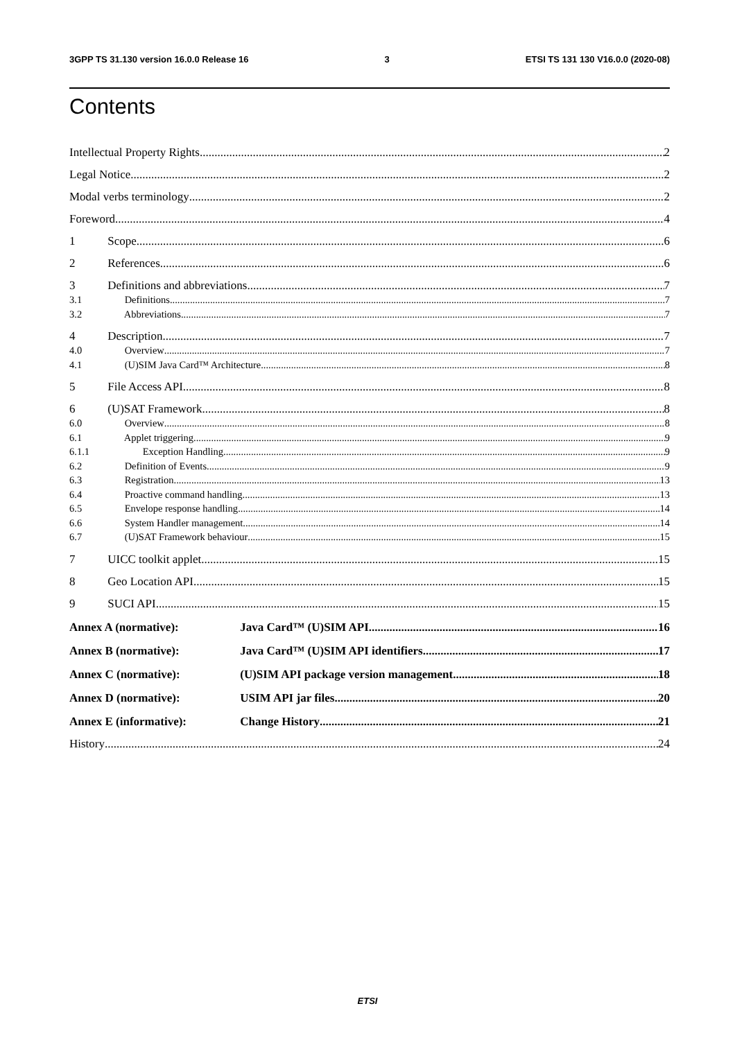3GPP TS 31.130 version 16.0.0 Release 16 3 ETSI TS 131 130 V16.0.0 (2020-08)
Contents
Intellectual Property Rights 2
Legal Notice 2
Modal verbs terminology 2
Foreword 4
1 Scope 6
2 References 6
3 Definitions and abbreviations 7
3.1 Definitions 7
3.2 Abbreviations 7
4 Description 7
4.0 Overview 7
4.1 (U)SIM Java Card™ Architecture 8
5 File Access API 8
6 (U)SAT Framework 8
6.0 Overview 8
6.1 Applet triggering 9
6.1.1 Exception Handling 9
6.2 Definition of Events 9
6.3 Registration 13
6.4 Proactive command handling 13
6.5 Envelope response handling 14
6.6 System Handler management 14
6.7 (U)SAT Framework behaviour 15
7 UICC toolkit applet 15
8 Geo Location API 15
9 SUCI API 15
Annex A (normative): Java Card™ (U)SIM API 16
Annex B (normative): Java Card™ (U)SIM API identifiers 17
Annex C (normative): (U)SIM API package version management 18
Annex D (normative): USIM API jar files 20
Annex E (informative): Change History 21
History 24
ETSI